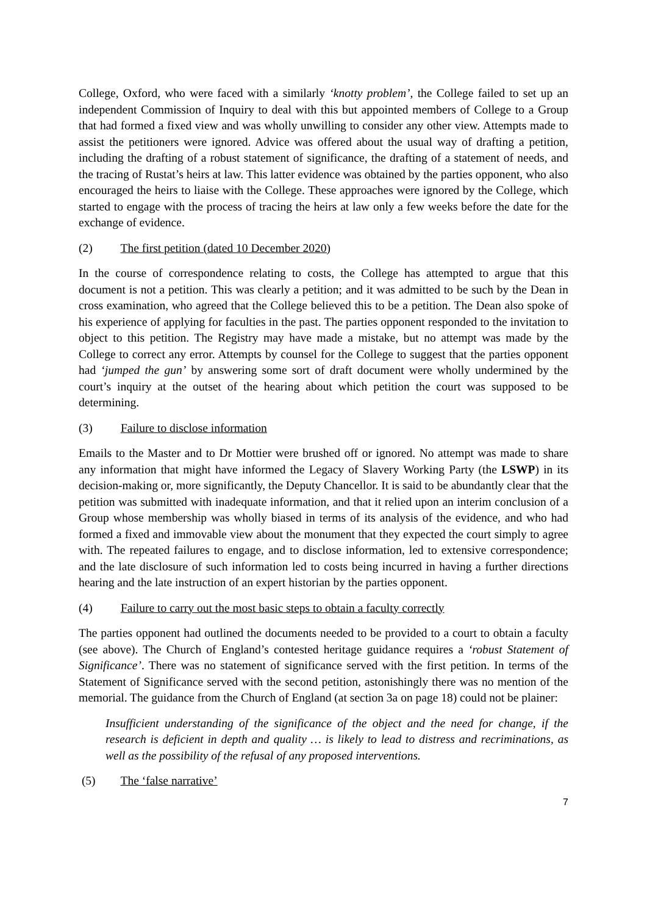College, Oxford, who were faced with a similarly ‘knotty problem’, the College failed to set up an independent Commission of Inquiry to deal with this but appointed members of College to a Group that had formed a fixed view and was wholly unwilling to consider any other view. Attempts made to assist the petitioners were ignored. Advice was offered about the usual way of drafting a petition, including the drafting of a robust statement of significance, the drafting of a statement of needs, and the tracing of Rustat’s heirs at law. This latter evidence was obtained by the parties opponent, who also encouraged the heirs to liaise with the College. These approaches were ignored by the College, which started to engage with the process of tracing the heirs at law only a few weeks before the date for the exchange of evidence.
(2) The first petition (dated 10 December 2020)
In the course of correspondence relating to costs, the College has attempted to argue that this document is not a petition. This was clearly a petition; and it was admitted to be such by the Dean in cross examination, who agreed that the College believed this to be a petition. The Dean also spoke of his experience of applying for faculties in the past. The parties opponent responded to the invitation to object to this petition. The Registry may have made a mistake, but no attempt was made by the College to correct any error. Attempts by counsel for the College to suggest that the parties opponent had ‘jumped the gun’ by answering some sort of draft document were wholly undermined by the court’s inquiry at the outset of the hearing about which petition the court was supposed to be determining.
(3) Failure to disclose information
Emails to the Master and to Dr Mottier were brushed off or ignored. No attempt was made to share any information that might have informed the Legacy of Slavery Working Party (the LSWP) in its decision-making or, more significantly, the Deputy Chancellor. It is said to be abundantly clear that the petition was submitted with inadequate information, and that it relied upon an interim conclusion of a Group whose membership was wholly biased in terms of its analysis of the evidence, and who had formed a fixed and immovable view about the monument that they expected the court simply to agree with. The repeated failures to engage, and to disclose information, led to extensive correspondence; and the late disclosure of such information led to costs being incurred in having a further directions hearing and the late instruction of an expert historian by the parties opponent.
(4) Failure to carry out the most basic steps to obtain a faculty correctly
The parties opponent had outlined the documents needed to be provided to a court to obtain a faculty (see above). The Church of England’s contested heritage guidance requires a ‘robust Statement of Significance’. There was no statement of significance served with the first petition. In terms of the Statement of Significance served with the second petition, astonishingly there was no mention of the memorial. The guidance from the Church of England (at section 3a on page 18) could not be plainer:
Insufficient understanding of the significance of the object and the need for change, if the research is deficient in depth and quality … is likely to lead to distress and recriminations, as well as the possibility of the refusal of any proposed interventions.
(5) The ‘false narrative’
7